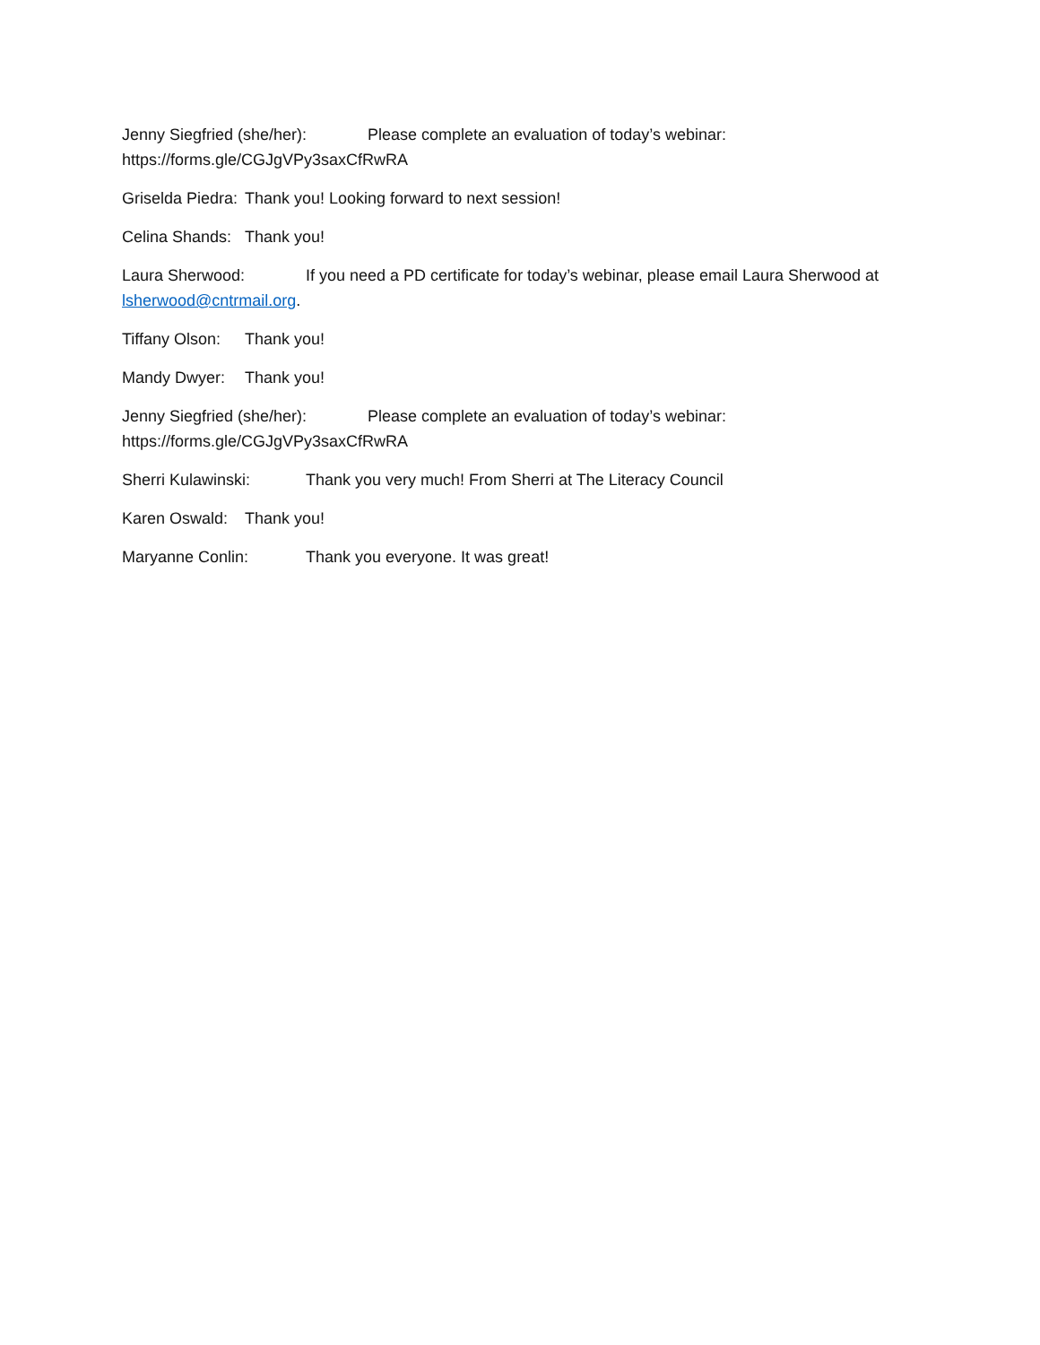Jenny Siegfried (she/her): Please complete an evaluation of today’s webinar: https://forms.gle/CGJgVPy3saxCfRwRA
Griselda Piedra: Thank you! Looking forward to next session!
Celina Shands: Thank you!
Laura Sherwood: If you need a PD certificate for today’s webinar, please email Laura Sherwood at lsherwood@cntrmail.org.
Tiffany Olson: Thank you!
Mandy Dwyer: Thank you!
Jenny Siegfried (she/her): Please complete an evaluation of today’s webinar: https://forms.gle/CGJgVPy3saxCfRwRA
Sherri Kulawinski: Thank you very much! From Sherri at The Literacy Council
Karen Oswald: Thank you!
Maryanne Conlin: Thank you everyone. It was great!